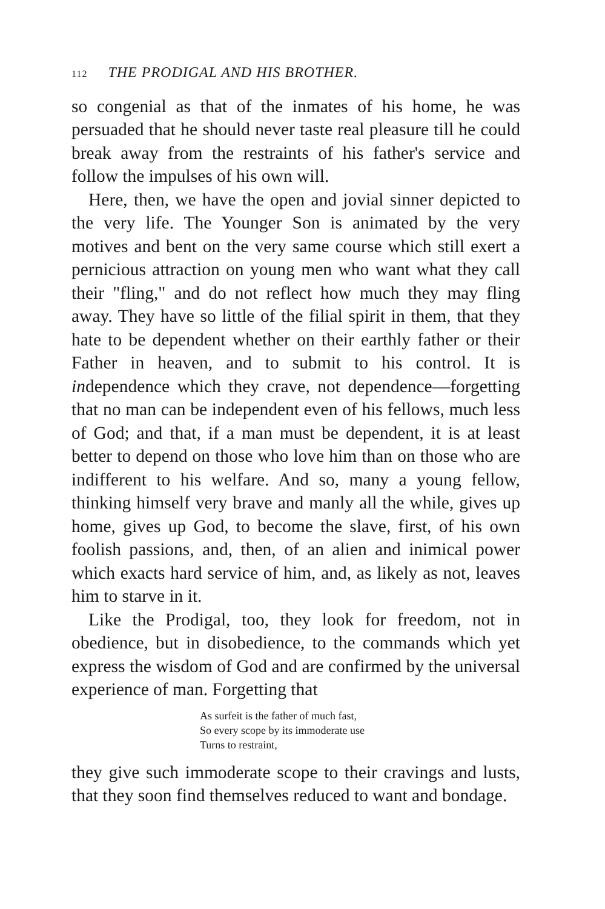112 THE PRODIGAL AND HIS BROTHER.
so congenial as that of the inmates of his home, he was persuaded that he should never taste real pleasure till he could break away from the restraints of his father's service and follow the impulses of his own will.
Here, then, we have the open and jovial sinner depicted to the very life. The Younger Son is animated by the very motives and bent on the very same course which still exert a pernicious attraction on young men who want what they call their "fling," and do not reflect how much they may fling away. They have so little of the filial spirit in them, that they hate to be dependent whether on their earthly father or their Father in heaven, and to submit to his control. It is independence which they crave, not dependence—forgetting that no man can be independent even of his fellows, much less of God; and that, if a man must be dependent, it is at least better to depend on those who love him than on those who are indifferent to his welfare. And so, many a young fellow, thinking himself very brave and manly all the while, gives up home, gives up God, to become the slave, first, of his own foolish passions, and, then, of an alien and inimical power which exacts hard service of him, and, as likely as not, leaves him to starve in it.
Like the Prodigal, too, they look for freedom, not in obedience, but in disobedience, to the commands which yet express the wisdom of God and are confirmed by the universal experience of man. Forgetting that
As surfeit is the father of much fast,
So every scope by its immoderate use
Turns to restraint,
they give such immoderate scope to their cravings and lusts, that they soon find themselves reduced to want and bondage.